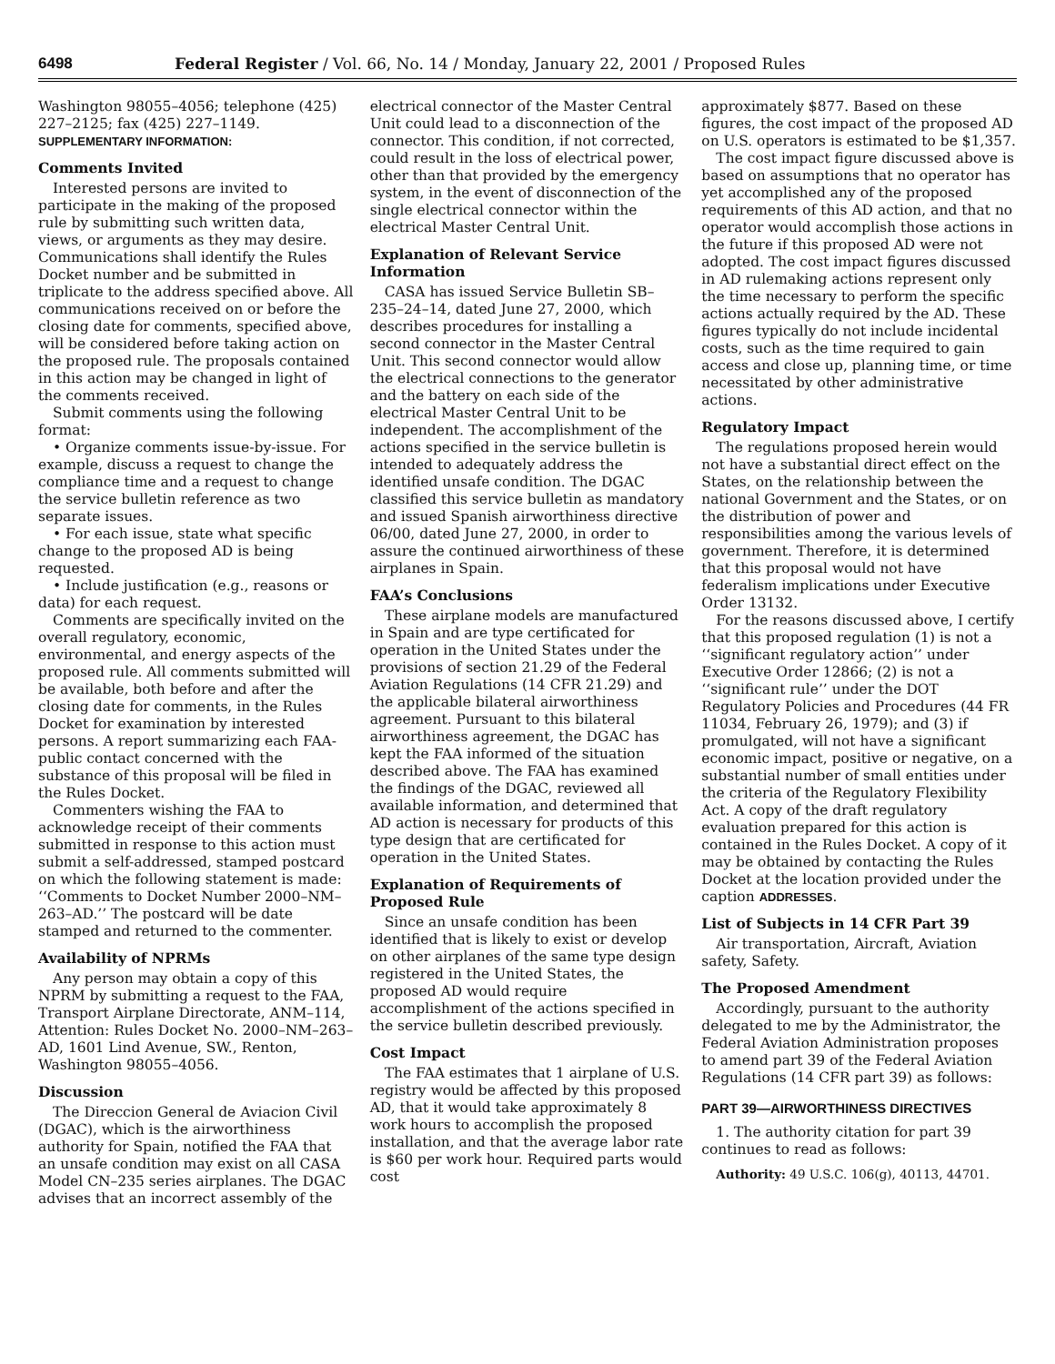6498 Federal Register / Vol. 66, No. 14 / Monday, January 22, 2001 / Proposed Rules
Washington 98055–4056; telephone (425) 227–2125; fax (425) 227–1149.
SUPPLEMENTARY INFORMATION:
Comments Invited
Interested persons are invited to participate in the making of the proposed rule by submitting such written data, views, or arguments as they may desire. Communications shall identify the Rules Docket number and be submitted in triplicate to the address specified above. All communications received on or before the closing date for comments, specified above, will be considered before taking action on the proposed rule. The proposals contained in this action may be changed in light of the comments received.
Submit comments using the following format:
• Organize comments issue-by-issue. For example, discuss a request to change the compliance time and a request to change the service bulletin reference as two separate issues.
• For each issue, state what specific change to the proposed AD is being requested.
• Include justification (e.g., reasons or data) for each request.
Comments are specifically invited on the overall regulatory, economic, environmental, and energy aspects of the proposed rule. All comments submitted will be available, both before and after the closing date for comments, in the Rules Docket for examination by interested persons. A report summarizing each FAA-public contact concerned with the substance of this proposal will be filed in the Rules Docket.
Commenters wishing the FAA to acknowledge receipt of their comments submitted in response to this action must submit a self-addressed, stamped postcard on which the following statement is made: ‘‘Comments to Docket Number 2000–NM–263–AD.’’ The postcard will be date stamped and returned to the commenter.
Availability of NPRMs
Any person may obtain a copy of this NPRM by submitting a request to the FAA, Transport Airplane Directorate, ANM–114, Attention: Rules Docket No. 2000–NM–263–AD, 1601 Lind Avenue, SW., Renton, Washington 98055–4056.
Discussion
The Direccion General de Aviacion Civil (DGAC), which is the airworthiness authority for Spain, notified the FAA that an unsafe condition may exist on all CASA Model CN–235 series airplanes. The DGAC advises that an incorrect assembly of the
electrical connector of the Master Central Unit could lead to a disconnection of the connector. This condition, if not corrected, could result in the loss of electrical power, other than that provided by the emergency system, in the event of disconnection of the single electrical connector within the electrical Master Central Unit.
Explanation of Relevant Service Information
CASA has issued Service Bulletin SB–235–24–14, dated June 27, 2000, which describes procedures for installing a second connector in the Master Central Unit. This second connector would allow the electrical connections to the generator and the battery on each side of the electrical Master Central Unit to be independent. The accomplishment of the actions specified in the service bulletin is intended to adequately address the identified unsafe condition. The DGAC classified this service bulletin as mandatory and issued Spanish airworthiness directive 06/00, dated June 27, 2000, in order to assure the continued airworthiness of these airplanes in Spain.
FAA’s Conclusions
These airplane models are manufactured in Spain and are type certificated for operation in the United States under the provisions of section 21.29 of the Federal Aviation Regulations (14 CFR 21.29) and the applicable bilateral airworthiness agreement. Pursuant to this bilateral airworthiness agreement, the DGAC has kept the FAA informed of the situation described above. The FAA has examined the findings of the DGAC, reviewed all available information, and determined that AD action is necessary for products of this type design that are certificated for operation in the United States.
Explanation of Requirements of Proposed Rule
Since an unsafe condition has been identified that is likely to exist or develop on other airplanes of the same type design registered in the United States, the proposed AD would require accomplishment of the actions specified in the service bulletin described previously.
Cost Impact
The FAA estimates that 1 airplane of U.S. registry would be affected by this proposed AD, that it would take approximately 8 work hours to accomplish the proposed installation, and that the average labor rate is $60 per work hour. Required parts would cost
approximately $877. Based on these figures, the cost impact of the proposed AD on U.S. operators is estimated to be $1,357.
The cost impact figure discussed above is based on assumptions that no operator has yet accomplished any of the proposed requirements of this AD action, and that no operator would accomplish those actions in the future if this proposed AD were not adopted. The cost impact figures discussed in AD rulemaking actions represent only the time necessary to perform the specific actions actually required by the AD. These figures typically do not include incidental costs, such as the time required to gain access and close up, planning time, or time necessitated by other administrative actions.
Regulatory Impact
The regulations proposed herein would not have a substantial direct effect on the States, on the relationship between the national Government and the States, or on the distribution of power and responsibilities among the various levels of government. Therefore, it is determined that this proposal would not have federalism implications under Executive Order 13132.
For the reasons discussed above, I certify that this proposed regulation (1) is not a ‘‘significant regulatory action’’ under Executive Order 12866; (2) is not a ‘‘significant rule’’ under the DOT Regulatory Policies and Procedures (44 FR 11034, February 26, 1979); and (3) if promulgated, will not have a significant economic impact, positive or negative, on a substantial number of small entities under the criteria of the Regulatory Flexibility Act. A copy of the draft regulatory evaluation prepared for this action is contained in the Rules Docket. A copy of it may be obtained by contacting the Rules Docket at the location provided under the caption ADDRESSES.
List of Subjects in 14 CFR Part 39
Air transportation, Aircraft, Aviation safety, Safety.
The Proposed Amendment
Accordingly, pursuant to the authority delegated to me by the Administrator, the Federal Aviation Administration proposes to amend part 39 of the Federal Aviation Regulations (14 CFR part 39) as follows:
PART 39—AIRWORTHINESS DIRECTIVES
1. The authority citation for part 39 continues to read as follows:
Authority: 49 U.S.C. 106(g), 40113, 44701.